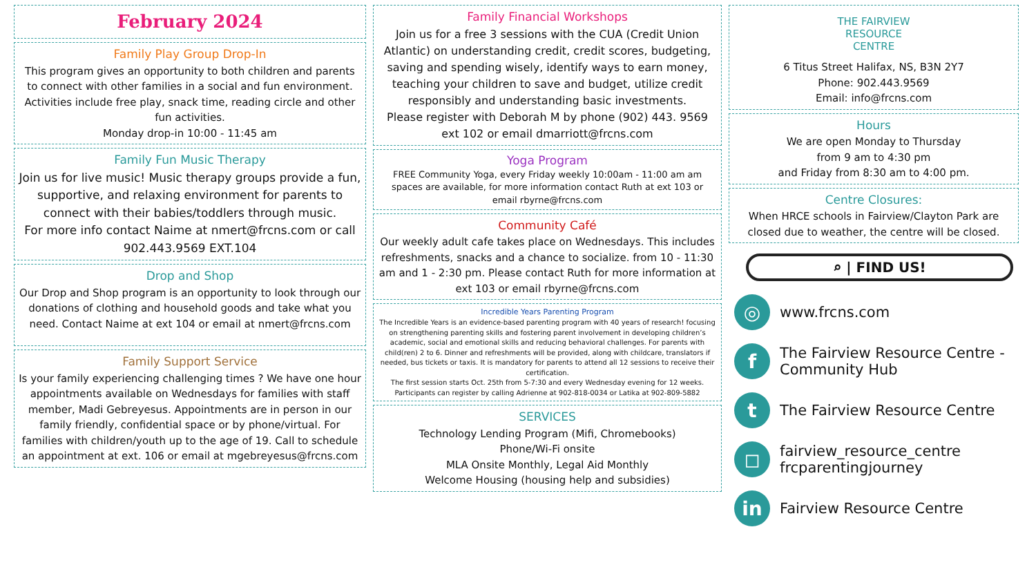February 2024
Family Play Group Drop-In
This program gives an opportunity to both children and parents to connect with other families in a social and fun environment. Activities include free play, snack time, reading circle and other fun activities.
Monday drop-in 10:00 - 11:45 am
Family Fun Music Therapy
Join us for live music! Music therapy groups provide a fun, supportive, and relaxing environment for parents to connect with their babies/toddlers through music.
For more info contact Naime at nmert@frcns.com or call 902.443.9569 EXT.104
Drop and Shop
Our Drop and Shop program is an opportunity to look through our donations of clothing and household goods and take what you need. Contact Naime at ext 104 or email at nmert@frcns.com
Family Support Service
Is your family experiencing challenging times ? We have one hour appointments available on Wednesdays for families with staff member, Madi Gebreyesus. Appointments are in person in our family friendly, confidential space or by phone/virtual. For families with children/youth up to the age of 19. Call to schedule an appointment at ext. 106 or email at mgebreyesus@frcns.com
Family Financial Workshops
Join us for a free 3 sessions with the CUA (Credit Union Atlantic) on understanding credit, credit scores, budgeting, saving and spending wisely, identify ways to earn money, teaching your children to save and budget, utilize credit responsibly and understanding basic investments.
Please register with Deborah M by phone (902) 443. 9569 ext 102 or email dmarriott@frcns.com
Yoga Program
FREE Community Yoga, every Friday weekly 10:00am - 11:00 am am
spaces are available, for more information contact Ruth at ext 103 or email rbyrne@frcns.com
Community Café
Our weekly adult cafe takes place on Wednesdays. This includes refreshments, snacks and a chance to socialize. from 10 - 11:30 am and 1 - 2:30 pm. Please contact Ruth for more information at ext 103 or email rbyrne@frcns.com
Incredible Years Parenting Program
The Incredible Years is an evidence-based parenting program with 40 years of research! focusing on strengthening parenting skills and fostering parent involvement in developing children’s academic, social and emotional skills and reducing behavioral challenges. For parents with child(ren) 2 to 6. Dinner and refreshments will be provided, along with childcare, translators if needed, bus tickets or taxis. It is mandatory for parents to attend all 12 sessions to receive their certification.
The first session starts Oct. 25th from 5-7:30 and every Wednesday evening for 12 weeks.
Participants can register by calling Adrienne at 902-818-0034 or Latika at 902-809-5882
SERVICES
Technology Lending Program (Mifi, Chromebooks)
Phone/Wi-Fi onsite
MLA Onsite Monthly, Legal Aid Monthly
Welcome Housing (housing help and subsidies)
THE FAIRVIEW
RESOURCE
CENTRE
6 Titus Street Halifax, NS, B3N 2Y7
Phone: 902.443.9569
Email: info@frcns.com
Hours
We are open Monday to Thursday
from 9 am to 4:30 pm
and Friday from 8:30 am to 4:00 pm.
Centre Closures:
When HRCE schools in Fairview/Clayton Park are closed due to weather, the centre will be closed.
⌕ | FIND US!
◎
www.frcns.com
f
The Fairview Resource Centre - Community Hub
t
The Fairview Resource Centre
◻
fairview_resource_centre
frcparentingjourney
in
Fairview Resource Centre